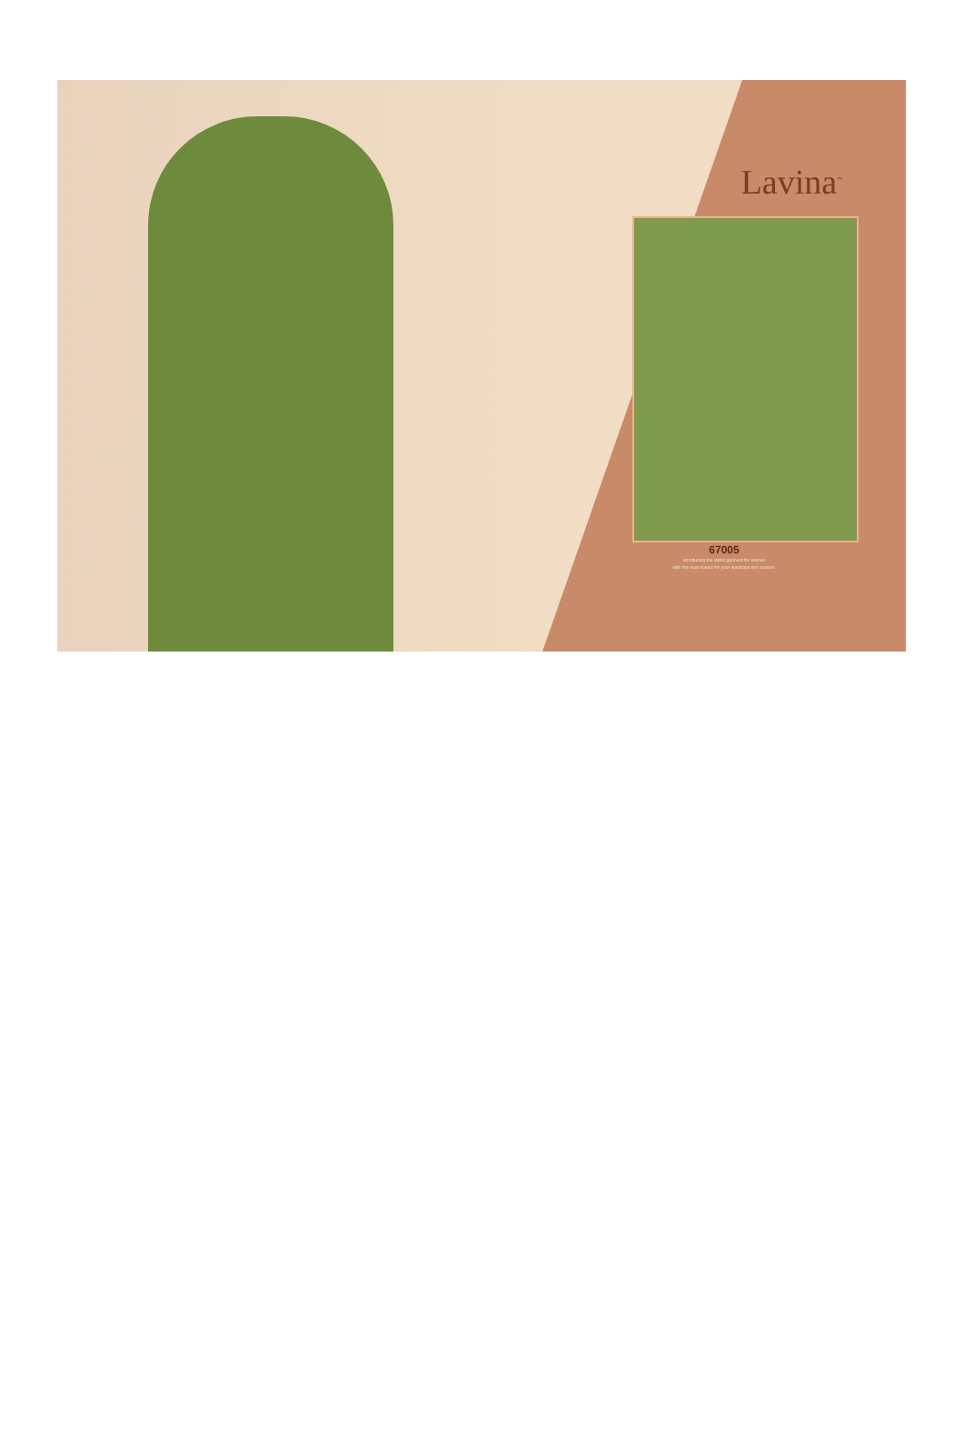Lavina<sup>™</sup>
67005
introducing the latest garment for women
with the must-haves for your wardrobe this season.